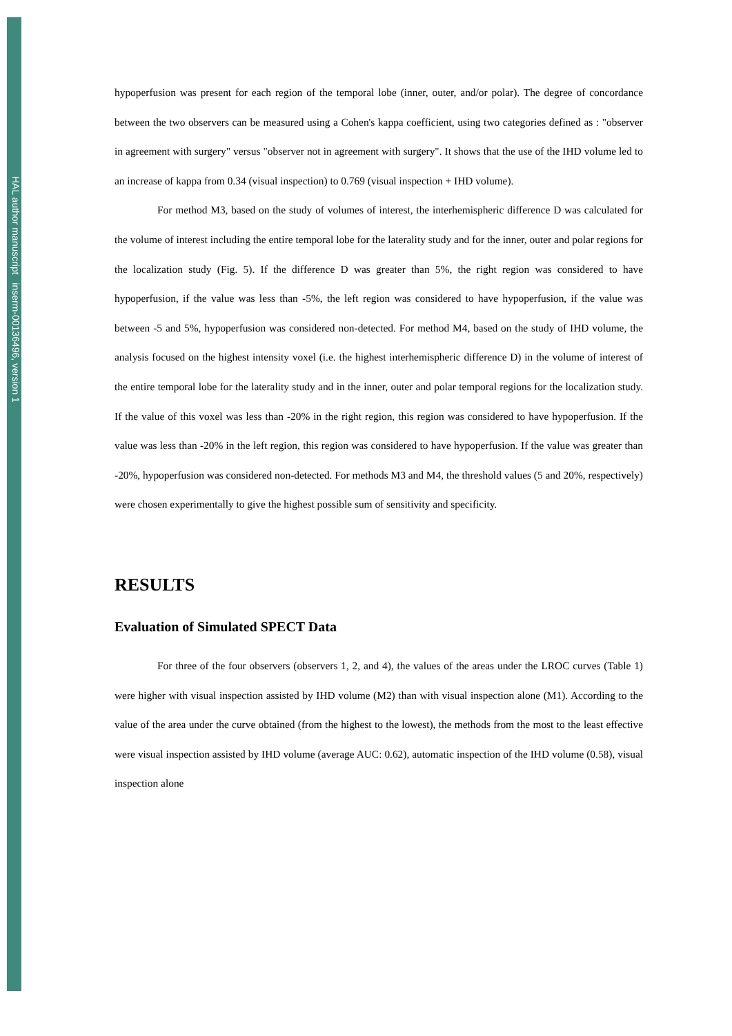HAL author manuscript inserm-00136496, version 1
hypoperfusion was present for each region of the temporal lobe (inner, outer, and/or polar). The degree of concordance between the two observers can be measured using a Cohen's kappa coefficient, using two categories defined as : "observer in agreement with surgery" versus "observer not in agreement with surgery". It shows that the use of the IHD volume led to an increase of kappa from 0.34 (visual inspection) to 0.769 (visual inspection + IHD volume).
For method M3, based on the study of volumes of interest, the interhemispheric difference D was calculated for the volume of interest including the entire temporal lobe for the laterality study and for the inner, outer and polar regions for the localization study (Fig. 5). If the difference D was greater than 5%, the right region was considered to have hypoperfusion, if the value was less than -5%, the left region was considered to have hypoperfusion, if the value was between -5 and 5%, hypoperfusion was considered non-detected. For method M4, based on the study of IHD volume, the analysis focused on the highest intensity voxel (i.e. the highest interhemispheric difference D) in the volume of interest of the entire temporal lobe for the laterality study and in the inner, outer and polar temporal regions for the localization study. If the value of this voxel was less than -20% in the right region, this region was considered to have hypoperfusion. If the value was less than -20% in the left region, this region was considered to have hypoperfusion. If the value was greater than -20%, hypoperfusion was considered non-detected. For methods M3 and M4, the threshold values (5 and 20%, respectively) were chosen experimentally to give the highest possible sum of sensitivity and specificity.
RESULTS
Evaluation of Simulated SPECT Data
For three of the four observers (observers 1, 2, and 4), the values of the areas under the LROC curves (Table 1) were higher with visual inspection assisted by IHD volume (M2) than with visual inspection alone (M1). According to the value of the area under the curve obtained (from the highest to the lowest), the methods from the most to the least effective were visual inspection assisted by IHD volume (average AUC: 0.62), automatic inspection of the IHD volume (0.58), visual inspection alone